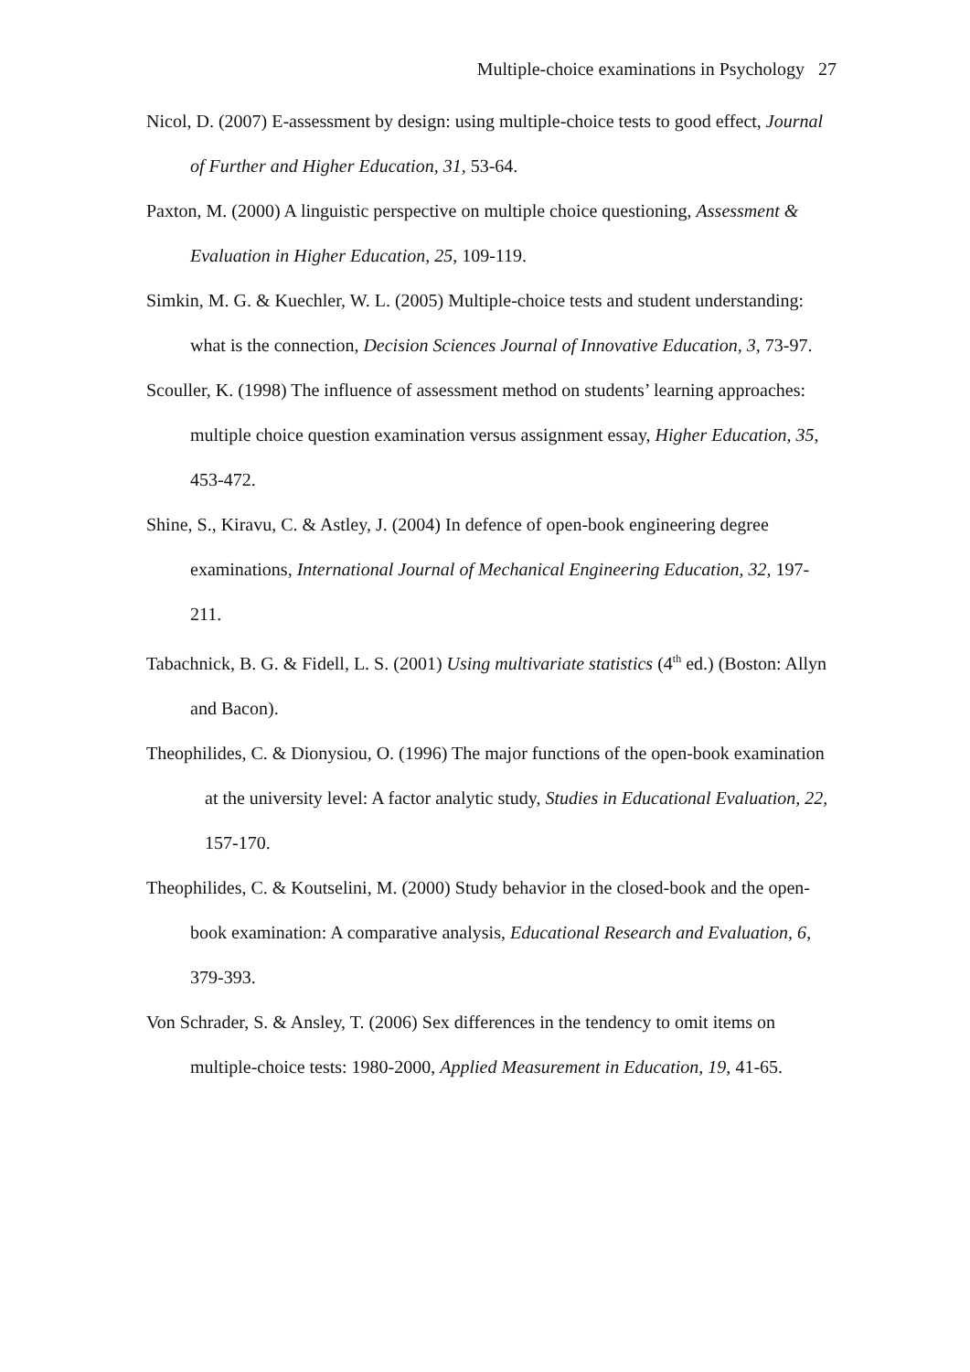Multiple-choice examinations in Psychology 27
Nicol, D. (2007) E-assessment by design: using multiple-choice tests to good effect, Journal of Further and Higher Education, 31, 53-64.
Paxton, M. (2000) A linguistic perspective on multiple choice questioning, Assessment & Evaluation in Higher Education, 25, 109-119.
Simkin, M. G. & Kuechler, W. L. (2005) Multiple-choice tests and student understanding: what is the connection, Decision Sciences Journal of Innovative Education, 3, 73-97.
Scouller, K. (1998) The influence of assessment method on students’ learning approaches: multiple choice question examination versus assignment essay, Higher Education, 35, 453-472.
Shine, S., Kiravu, C. & Astley, J. (2004) In defence of open-book engineering degree examinations, International Journal of Mechanical Engineering Education, 32, 197-211.
Tabachnick, B. G. & Fidell, L. S. (2001) Using multivariate statistics (4<sup>th</sup> ed.) (Boston: Allyn and Bacon).
Theophilides, C. & Dionysiou, O. (1996) The major functions of the open-book examination at the university level: A factor analytic study, Studies in Educational Evaluation, 22, 157-170.
Theophilides, C. & Koutselini, M. (2000) Study behavior in the closed-book and the open-book examination: A comparative analysis, Educational Research and Evaluation, 6, 379-393.
Von Schrader, S. & Ansley, T. (2006) Sex differences in the tendency to omit items on multiple-choice tests: 1980-2000, Applied Measurement in Education, 19, 41-65.